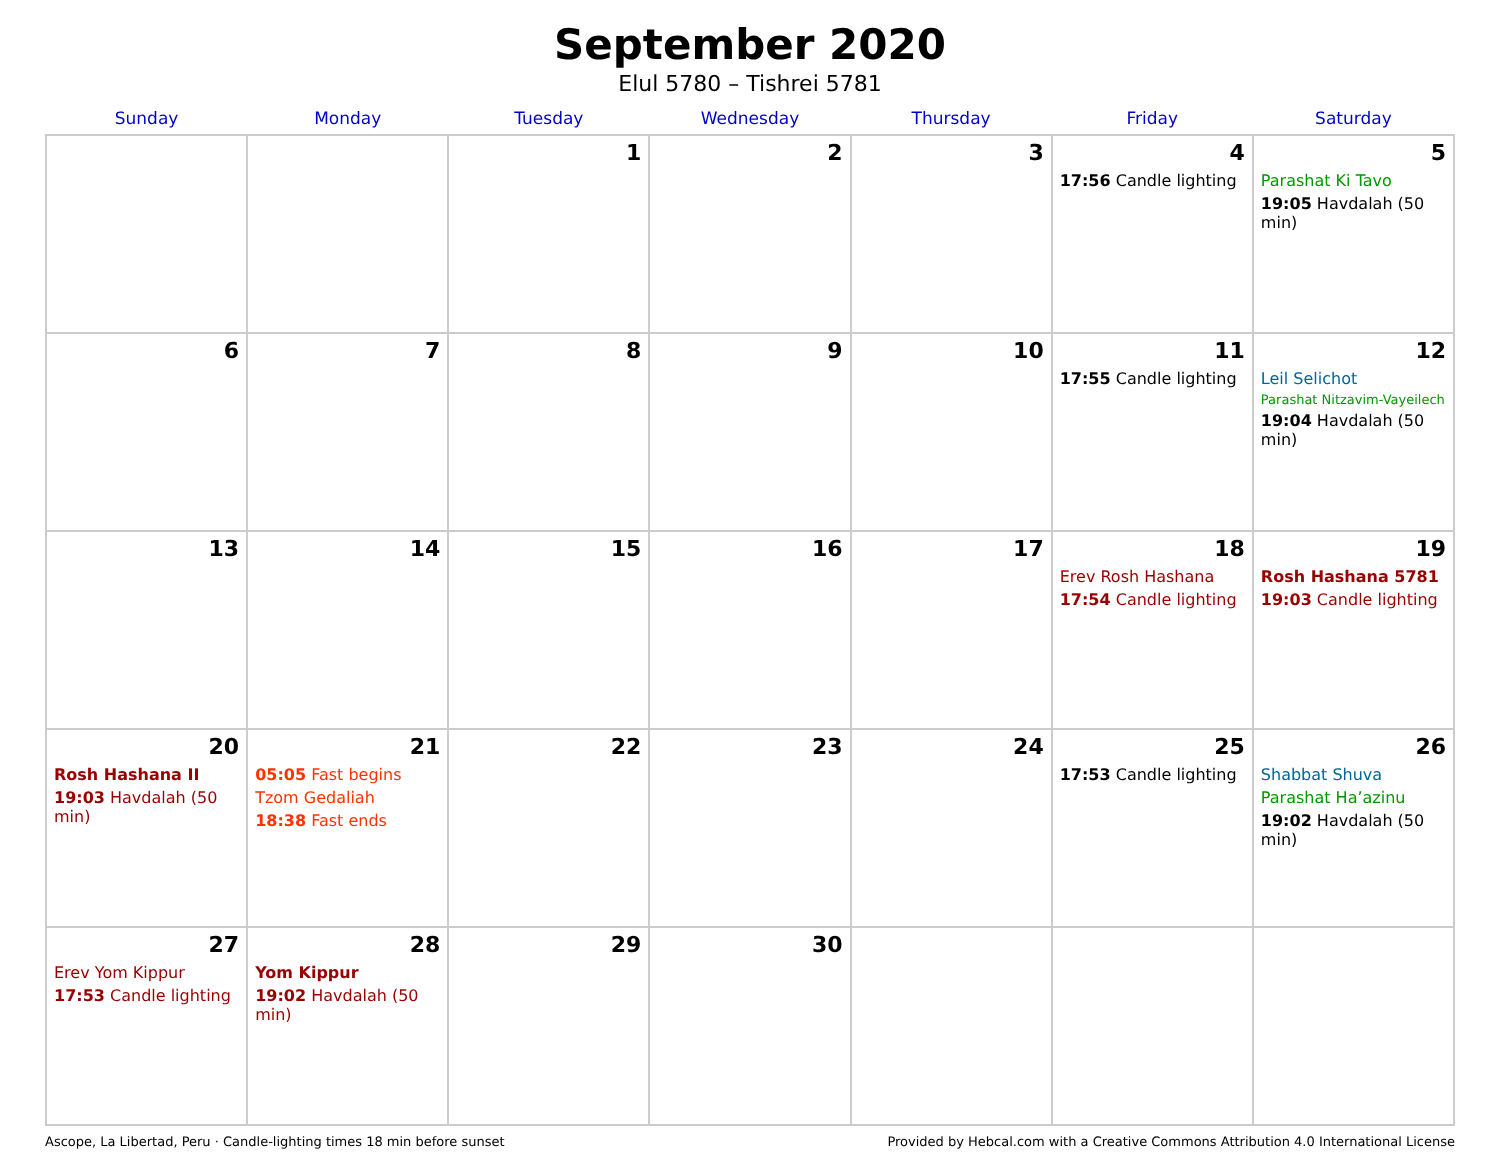September 2020
Elul 5780 – Tishrei 5781
| Sunday | Monday | Tuesday | Wednesday | Thursday | Friday | Saturday |
| --- | --- | --- | --- | --- | --- | --- |
| | | 1 | 2 | 3 | 4 17:56 Candle lighting | 5 Parashat Ki Tavo 19:05 Havdalah (50 min) |
| 6 | 7 | 8 | 9 | 10 | 11 17:55 Candle lighting | 12 Leil Selichot Parashat Nitzavim-Vayeilech 19:04 Havdalah (50 min) |
| 13 | 14 | 15 | 16 | 17 | 18 Erev Rosh Hashana 17:54 Candle lighting | 19 Rosh Hashana 5781 19:03 Candle lighting |
| 20 Rosh Hashana II 19:03 Havdalah (50 min) | 21 05:05 Fast begins Tzom Gedaliah 18:38 Fast ends | 22 | 23 | 24 | 25 17:53 Candle lighting | 26 Shabbat Shuva Parashat Ha’azinu 19:02 Havdalah (50 min) |
| 27 Erev Yom Kippur 17:53 Candle lighting | 28 Yom Kippur 19:02 Havdalah (50 min) | 29 | 30 | | | |
Ascope, La Libertad, Peru · Candle-lighting times 18 min before sunset Provided by Hebcal.com with a Creative Commons Attribution 4.0 International License